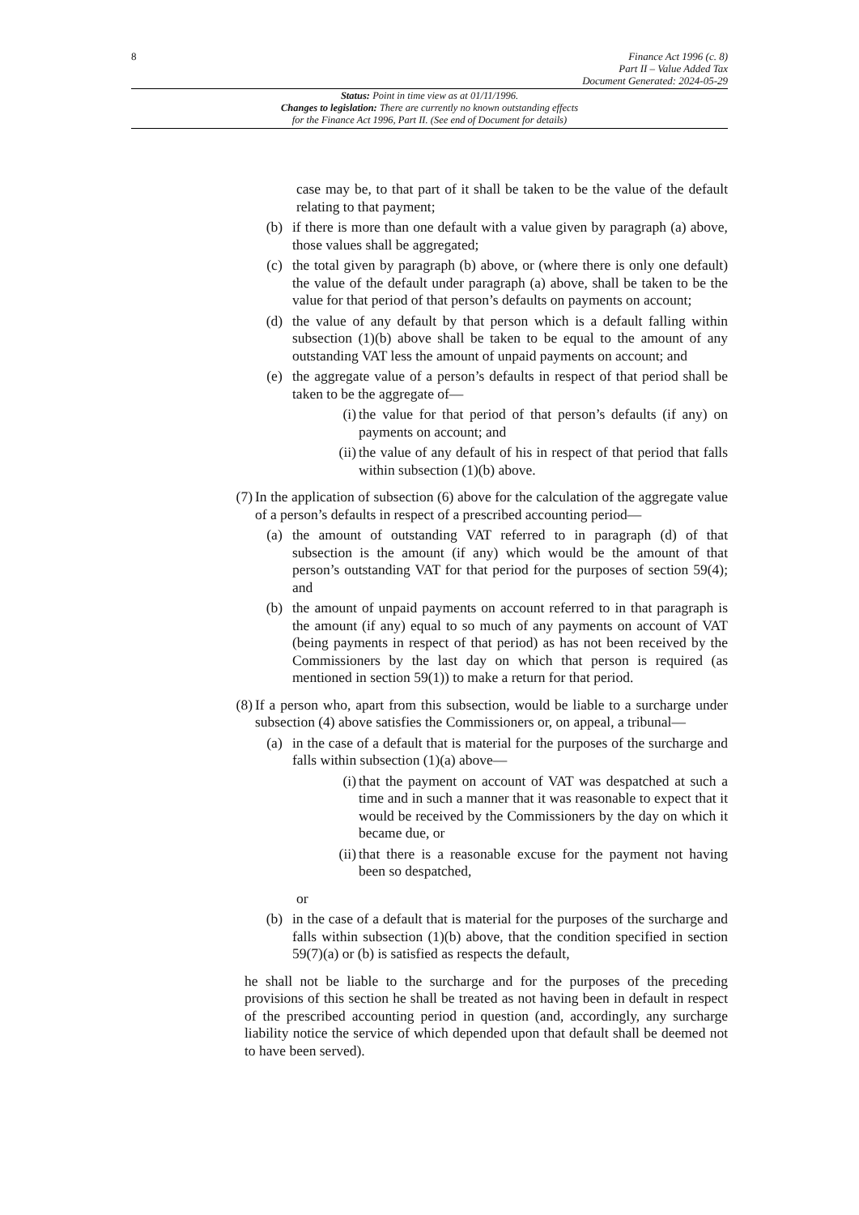8
Finance Act 1996 (c. 8)
Part II – Value Added Tax
Document Generated: 2024-05-29
Status: Point in time view as at 01/11/1996.
Changes to legislation: There are currently no known outstanding effects
for the Finance Act 1996, Part II. (See end of Document for details)
case may be, to that part of it shall be taken to be the value of the default relating to that payment;
(b) if there is more than one default with a value given by paragraph (a) above, those values shall be aggregated;
(c) the total given by paragraph (b) above, or (where there is only one default) the value of the default under paragraph (a) above, shall be taken to be the value for that period of that person’s defaults on payments on account;
(d) the value of any default by that person which is a default falling within subsection (1)(b) above shall be taken to be equal to the amount of any outstanding VAT less the amount of unpaid payments on account; and
(e) the aggregate value of a person’s defaults in respect of that period shall be taken to be the aggregate of—
(i) the value for that period of that person’s defaults (if any) on payments on account; and
(ii)
the value of any default of his in respect of that period that falls within subsection (1)(b) above.
(7) In the application of subsection (6) above for the calculation of the aggregate value of a person’s defaults in respect of a prescribed accounting period—
(a) the amount of outstanding VAT referred to in paragraph (d) of that subsection is the amount (if any) which would be the amount of that person’s outstanding VAT for that period for the purposes of section 59(4); and
(b) the amount of unpaid payments on account referred to in that paragraph is the amount (if any) equal to so much of any payments on account of VAT (being payments in respect of that period) as has not been received by the Commissioners by the last day on which that person is required (as mentioned in section 59(1)) to make a return for that period.
(8) If a person who, apart from this subsection, would be liable to a surcharge under subsection (4) above satisfies the Commissioners or, on appeal, a tribunal—
(a) in the case of a default that is material for the purposes of the surcharge and falls within subsection (1)(a) above—
(i) that the payment on account of VAT was despatched at such a time and in such a manner that it was reasonable to expect that it would be received by the Commissioners by the day on which it became due, or
(ii)
that there is a reasonable excuse for the payment not having been so despatched,
or
(b) in the case of a default that is material for the purposes of the surcharge and falls within subsection (1)(b) above, that the condition specified in section 59(7)(a) or (b) is satisfied as respects the default,
he shall not be liable to the surcharge and for the purposes of the preceding provisions of this section he shall be treated as not having been in default in respect of the prescribed accounting period in question (and, accordingly, any surcharge liability notice the service of which depended upon that default shall be deemed not to have been served).